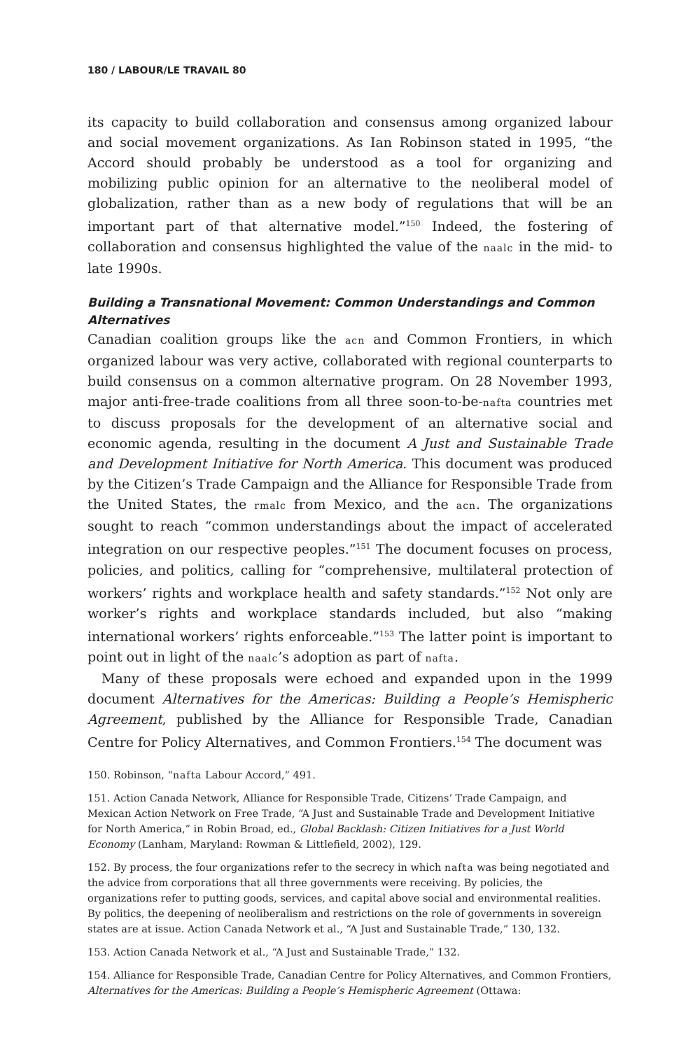180 / LABOUR/LE TRAVAIL 80
its capacity to build collaboration and consensus among organized labour and social movement organizations. As Ian Robinson stated in 1995, “the Accord should probably be understood as a tool for organizing and mobilizing public opinion for an alternative to the neoliberal model of globalization, rather than as a new body of regulations that will be an important part of that alternative model.”<sup>150</sup> Indeed, the fostering of collaboration and consensus highlighted the value of the naalc in the mid- to late 1990s.
Building a Transnational Movement: Common Understandings and Common Alternatives
Canadian coalition groups like the acn and Common Frontiers, in which organized labour was very active, collaborated with regional counterparts to build consensus on a common alternative program. On 28 November 1993, major anti-free-trade coalitions from all three soon-to-be-nafta countries met to discuss proposals for the development of an alternative social and economic agenda, resulting in the document A Just and Sustainable Trade and Development Initiative for North America. This document was produced by the Citizen’s Trade Campaign and the Alliance for Responsible Trade from the United States, the rmalc from Mexico, and the acn. The organizations sought to reach “common understandings about the impact of accelerated integration on our respective peoples.”<sup>151</sup> The document focuses on process, policies, and politics, calling for “comprehensive, multilateral protection of workers’ rights and workplace health and safety standards.”<sup>152</sup> Not only are worker’s rights and workplace standards included, but also “making international workers’ rights enforceable.”<sup>153</sup> The latter point is important to point out in light of the naalc’s adoption as part of nafta.
Many of these proposals were echoed and expanded upon in the 1999 document Alternatives for the Americas: Building a People’s Hemispheric Agreement, published by the Alliance for Responsible Trade, Canadian Centre for Policy Alternatives, and Common Frontiers.<sup>154</sup> The document was
150. Robinson, “nafta Labour Accord,” 491.
151. Action Canada Network, Alliance for Responsible Trade, Citizens’ Trade Campaign, and Mexican Action Network on Free Trade, “A Just and Sustainable Trade and Development Initiative for North America,” in Robin Broad, ed., Global Backlash: Citizen Initiatives for a Just World Economy (Lanham, Maryland: Rowman & Littlefield, 2002), 129.
152. By process, the four organizations refer to the secrecy in which nafta was being negotiated and the advice from corporations that all three governments were receiving. By policies, the organizations refer to putting goods, services, and capital above social and environmental realities. By politics, the deepening of neoliberalism and restrictions on the role of governments in sovereign states are at issue. Action Canada Network et al., “A Just and Sustainable Trade,” 130, 132.
153. Action Canada Network et al., “A Just and Sustainable Trade,” 132.
154. Alliance for Responsible Trade, Canadian Centre for Policy Alternatives, and Common Frontiers, Alternatives for the Americas: Building a People’s Hemispheric Agreement (Ottawa: